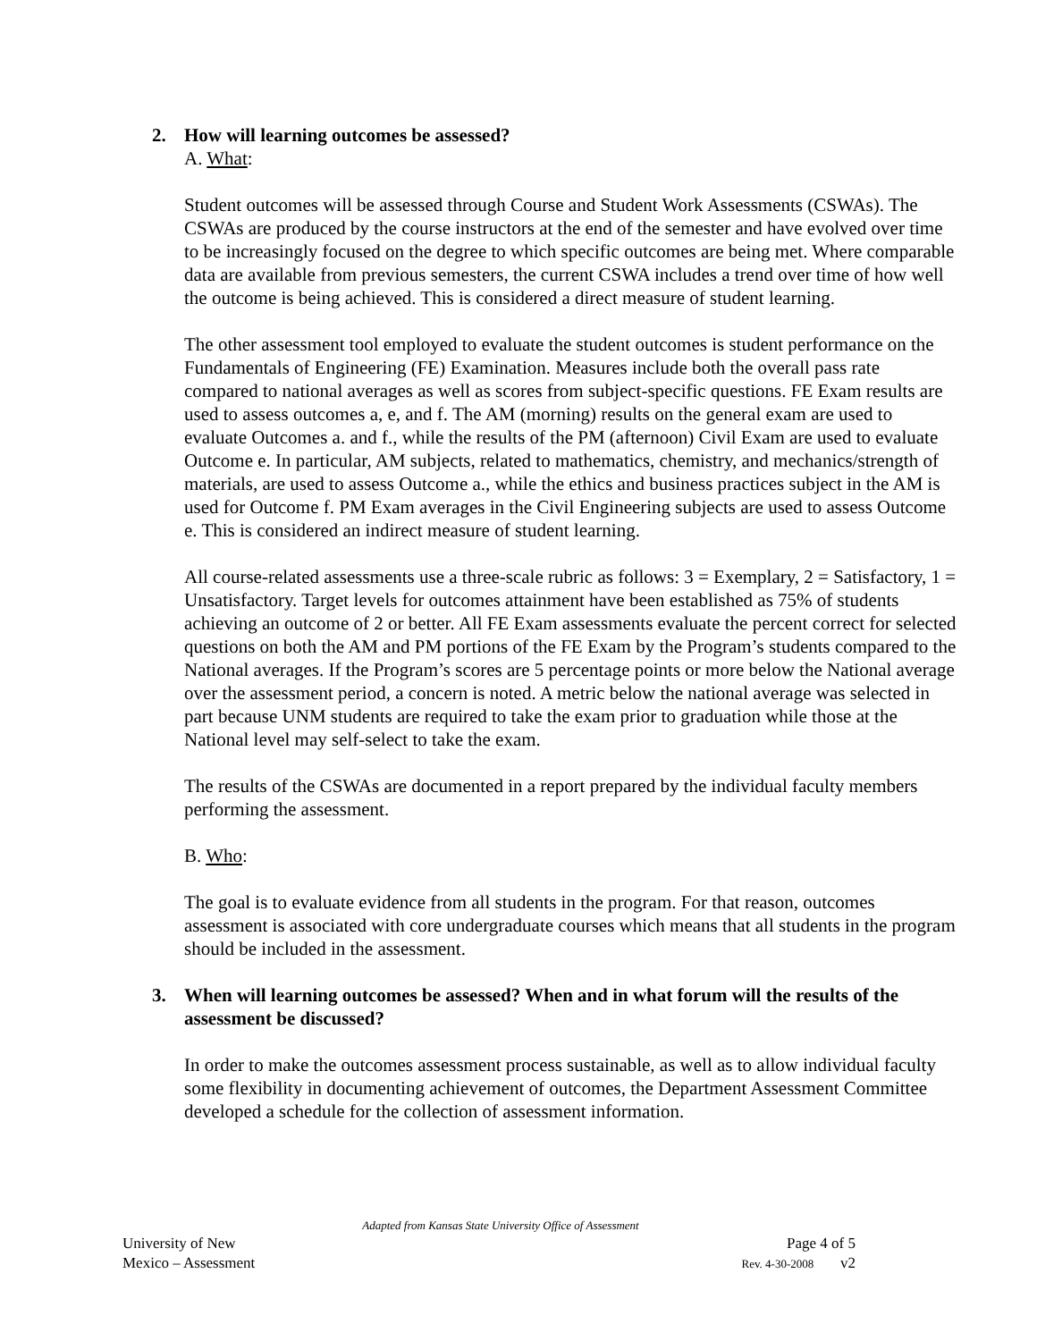2. How will learning outcomes be assessed?
A. What:
Student outcomes will be assessed through Course and Student Work Assessments (CSWAs). The CSWAs are produced by the course instructors at the end of the semester and have evolved over time to be increasingly focused on the degree to which specific outcomes are being met. Where comparable data are available from previous semesters, the current CSWA includes a trend over time of how well the outcome is being achieved. This is considered a direct measure of student learning.
The other assessment tool employed to evaluate the student outcomes is student performance on the Fundamentals of Engineering (FE) Examination. Measures include both the overall pass rate compared to national averages as well as scores from subject-specific questions. FE Exam results are used to assess outcomes a, e, and f. The AM (morning) results on the general exam are used to evaluate Outcomes a. and f., while the results of the PM (afternoon) Civil Exam are used to evaluate Outcome e. In particular, AM subjects, related to mathematics, chemistry, and mechanics/strength of materials, are used to assess Outcome a., while the ethics and business practices subject in the AM is used for Outcome f. PM Exam averages in the Civil Engineering subjects are used to assess Outcome e. This is considered an indirect measure of student learning.
All course-related assessments use a three-scale rubric as follows: 3 = Exemplary, 2 = Satisfactory, 1 = Unsatisfactory. Target levels for outcomes attainment have been established as 75% of students achieving an outcome of 2 or better. All FE Exam assessments evaluate the percent correct for selected questions on both the AM and PM portions of the FE Exam by the Program’s students compared to the National averages. If the Program’s scores are 5 percentage points or more below the National average over the assessment period, a concern is noted. A metric below the national average was selected in part because UNM students are required to take the exam prior to graduation while those at the National level may self-select to take the exam.
The results of the CSWAs are documented in a report prepared by the individual faculty members performing the assessment.
B. Who:
The goal is to evaluate evidence from all students in the program. For that reason, outcomes assessment is associated with core undergraduate courses which means that all students in the program should be included in the assessment.
3. When will learning outcomes be assessed? When and in what forum will the results of the assessment be discussed?
In order to make the outcomes assessment process sustainable, as well as to allow individual faculty some flexibility in documenting achievement of outcomes, the Department Assessment Committee developed a schedule for the collection of assessment information.
Adapted from Kansas State University Office of Assessment
University of New Page 4 of 5
Mexico – Assessment Rev. 4-30-2008 v2